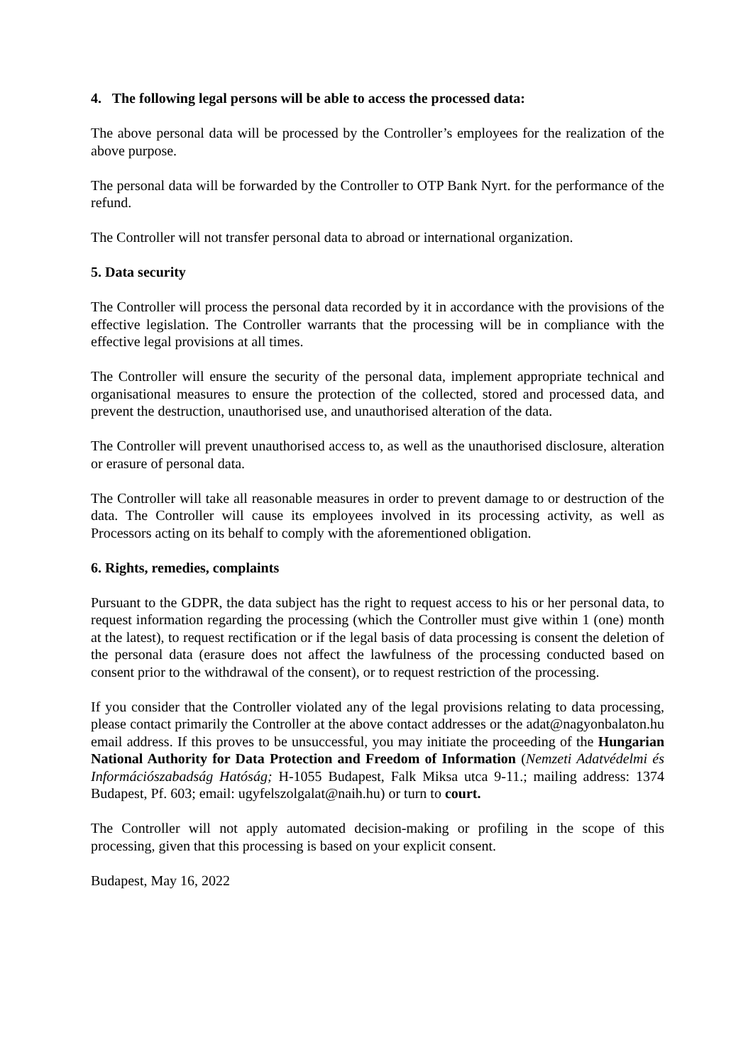4. The following legal persons will be able to access the processed data:
The above personal data will be processed by the Controller’s employees for the realization of the above purpose.
The personal data will be forwarded by the Controller to OTP Bank Nyrt. for the performance of the refund.
The Controller will not transfer personal data to abroad or international organization.
5. Data security
The Controller will process the personal data recorded by it in accordance with the provisions of the effective legislation. The Controller warrants that the processing will be in compliance with the effective legal provisions at all times.
The Controller will ensure the security of the personal data, implement appropriate technical and organisational measures to ensure the protection of the collected, stored and processed data, and prevent the destruction, unauthorised use, and unauthorised alteration of the data.
The Controller will prevent unauthorised access to, as well as the unauthorised disclosure, alteration or erasure of personal data.
The Controller will take all reasonable measures in order to prevent damage to or destruction of the data. The Controller will cause its employees involved in its processing activity, as well as Processors acting on its behalf to comply with the aforementioned obligation.
6. Rights, remedies, complaints
Pursuant to the GDPR, the data subject has the right to request access to his or her personal data, to request information regarding the processing (which the Controller must give within 1 (one) month at the latest), to request rectification or if the legal basis of data processing is consent the deletion of the personal data (erasure does not affect the lawfulness of the processing conducted based on consent prior to the withdrawal of the consent), or to request restriction of the processing.
If you consider that the Controller violated any of the legal provisions relating to data processing, please contact primarily the Controller at the above contact addresses or the adat@nagyonbalaton.hu email address. If this proves to be unsuccessful, you may initiate the proceeding of the Hungarian National Authority for Data Protection and Freedom of Information (Nemzeti Adatvédelmi és Információszabadság Hatóság; H-1055 Budapest, Falk Miksa utca 9-11.; mailing address: 1374 Budapest, Pf. 603; email: ugyfelszolgalat@naih.hu) or turn to court.
The Controller will not apply automated decision-making or profiling in the scope of this processing, given that this processing is based on your explicit consent.
Budapest, May 16, 2022